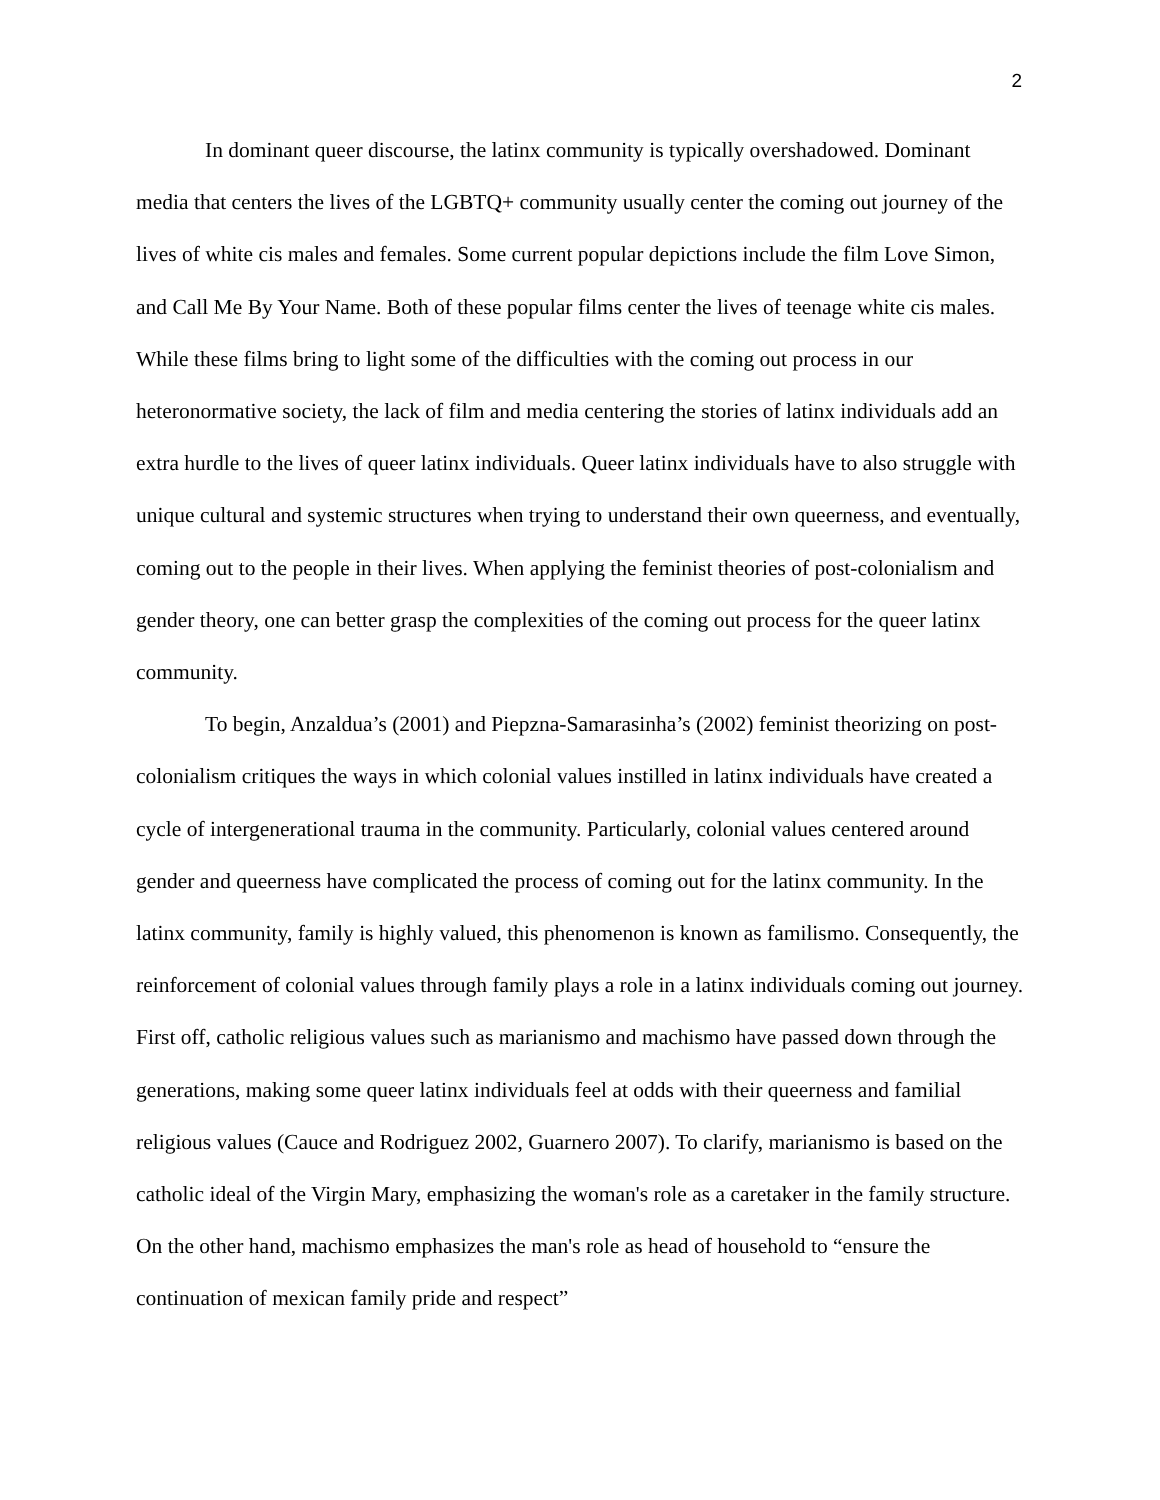2
In dominant queer discourse, the latinx community is typically overshadowed. Dominant media that centers the lives of the LGBTQ+ community usually center the coming out journey of the lives of white cis males and females. Some current popular depictions include the film Love Simon, and Call Me By Your Name. Both of these popular films center the lives of teenage white cis males. While these films bring to light some of the difficulties with the coming out process in our heteronormative society, the lack of film and media centering the stories of latinx individuals add an extra hurdle to the lives of queer latinx individuals. Queer latinx individuals have to also struggle with unique cultural and systemic structures when trying to understand their own queerness, and eventually, coming out to the people in their lives. When applying the feminist theories of post-colonialism and gender theory, one can better grasp the complexities of the coming out process for the queer latinx community.
To begin, Anzaldua’s (2001) and Piepzna-Samarasinha’s (2002) feminist theorizing on post-colonialism critiques the ways in which colonial values instilled in latinx individuals have created a cycle of intergenerational trauma in the community. Particularly, colonial values centered around gender and queerness have complicated the process of coming out for the latinx community. In the latinx community, family is highly valued, this phenomenon is known as familismo. Consequently, the reinforcement of colonial values through family plays a role in a latinx individuals coming out journey. First off, catholic religious values such as marianismo and machismo have passed down through the generations, making some queer latinx individuals feel at odds with their queerness and familial religious values (Cauce and Rodriguez 2002, Guarnero 2007). To clarify, marianismo is based on the catholic ideal of the Virgin Mary, emphasizing the woman's role as a caretaker in the family structure. On the other hand, machismo emphasizes the man's role as head of household to “ensure the continuation of mexican family pride and respect”